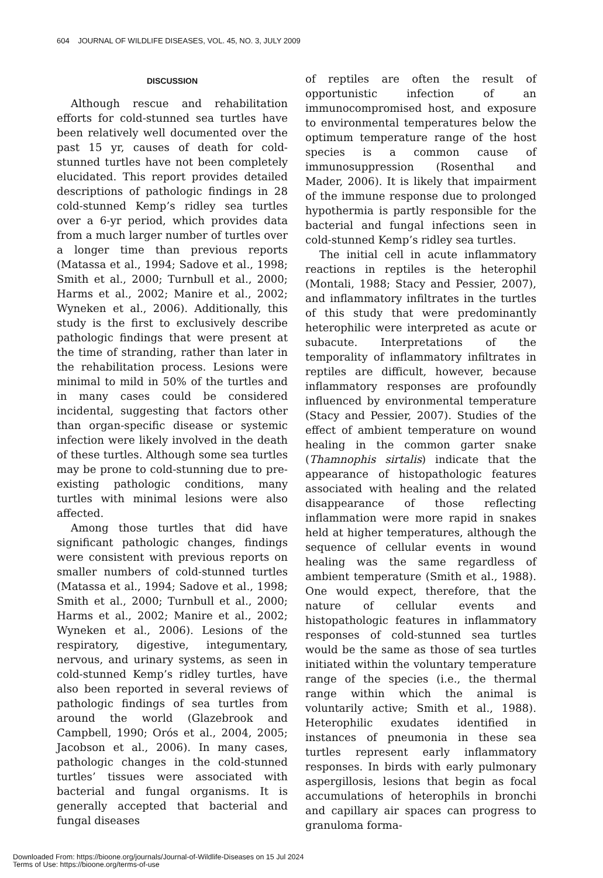604 JOURNAL OF WILDLIFE DISEASES, VOL. 45, NO. 3, JULY 2009
DISCUSSION
Although rescue and rehabilitation efforts for cold-stunned sea turtles have been relatively well documented over the past 15 yr, causes of death for cold-stunned turtles have not been completely elucidated. This report provides detailed descriptions of pathologic findings in 28 cold-stunned Kemp’s ridley sea turtles over a 6-yr period, which provides data from a much larger number of turtles over a longer time than previous reports (Matassa et al., 1994; Sadove et al., 1998; Smith et al., 2000; Turnbull et al., 2000; Harms et al., 2002; Manire et al., 2002; Wyneken et al., 2006). Additionally, this study is the first to exclusively describe pathologic findings that were present at the time of stranding, rather than later in the rehabilitation process. Lesions were minimal to mild in 50% of the turtles and in many cases could be considered incidental, suggesting that factors other than organ-specific disease or systemic infection were likely involved in the death of these turtles. Although some sea turtles may be prone to cold-stunning due to pre-existing pathologic conditions, many turtles with minimal lesions were also affected.
Among those turtles that did have significant pathologic changes, findings were consistent with previous reports on smaller numbers of cold-stunned turtles (Matassa et al., 1994; Sadove et al., 1998; Smith et al., 2000; Turnbull et al., 2000; Harms et al., 2002; Manire et al., 2002; Wyneken et al., 2006). Lesions of the respiratory, digestive, integumentary, nervous, and urinary systems, as seen in cold-stunned Kemp’s ridley turtles, have also been reported in several reviews of pathologic findings of sea turtles from around the world (Glazebrook and Campbell, 1990; Orós et al., 2004, 2005; Jacobson et al., 2006). In many cases, pathologic changes in the cold-stunned turtles’ tissues were associated with bacterial and fungal organisms. It is generally accepted that bacterial and fungal diseases
of reptiles are often the result of opportunistic infection of an immunocompromised host, and exposure to environmental temperatures below the optimum temperature range of the host species is a common cause of immunosuppression (Rosenthal and Mader, 2006). It is likely that impairment of the immune response due to prolonged hypothermia is partly responsible for the bacterial and fungal infections seen in cold-stunned Kemp’s ridley sea turtles.
The initial cell in acute inflammatory reactions in reptiles is the heterophil (Montali, 1988; Stacy and Pessier, 2007), and inflammatory infiltrates in the turtles of this study that were predominantly heterophilic were interpreted as acute or subacute. Interpretations of the temporality of inflammatory infiltrates in reptiles are difficult, however, because inflammatory responses are profoundly influenced by environmental temperature (Stacy and Pessier, 2007). Studies of the effect of ambient temperature on wound healing in the common garter snake (Thamnophis sirtalis) indicate that the appearance of histopathologic features associated with healing and the related disappearance of those reflecting inflammation were more rapid in snakes held at higher temperatures, although the sequence of cellular events in wound healing was the same regardless of ambient temperature (Smith et al., 1988). One would expect, therefore, that the nature of cellular events and histopathologic features in inflammatory responses of cold-stunned sea turtles would be the same as those of sea turtles initiated within the voluntary temperature range of the species (i.e., the thermal range within which the animal is voluntarily active; Smith et al., 1988). Heterophilic exudates identified in instances of pneumonia in these sea turtles represent early inflammatory responses. In birds with early pulmonary aspergillosis, lesions that begin as focal accumulations of heterophils in bronchi and capillary air spaces can progress to granuloma forma-
Downloaded From: https://bioone.org/journals/Journal-of-Wildlife-Diseases on 15 Jul 2024
Terms of Use: https://bioone.org/terms-of-use